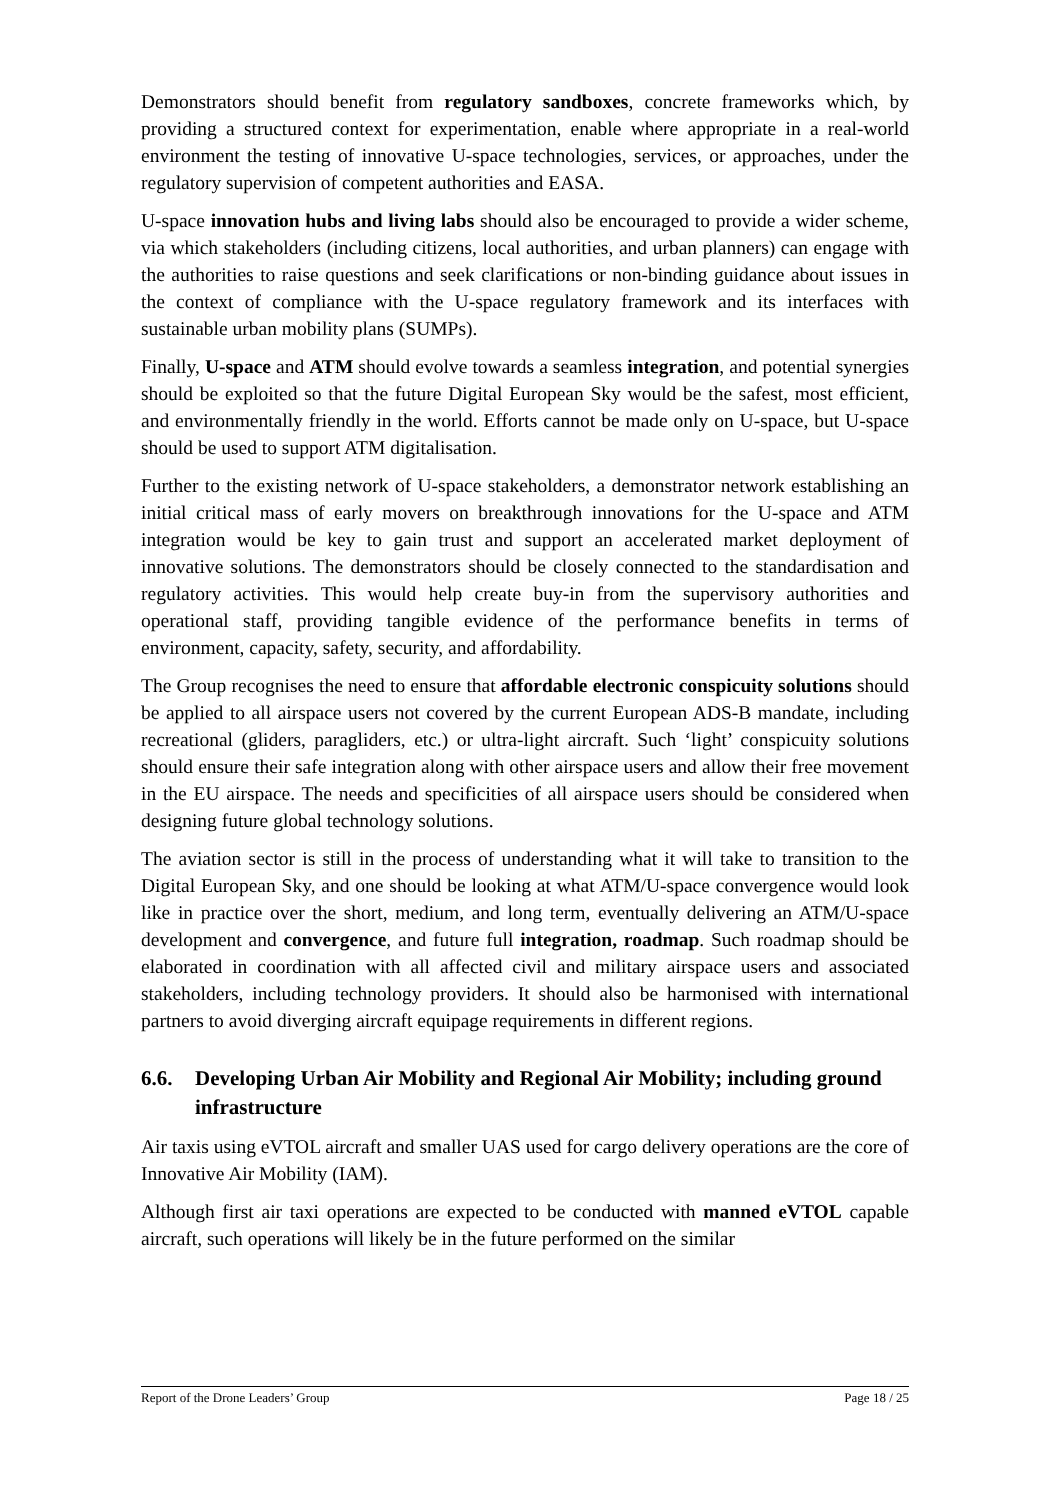Demonstrators should benefit from regulatory sandboxes, concrete frameworks which, by providing a structured context for experimentation, enable where appropriate in a real-world environment the testing of innovative U-space technologies, services, or approaches, under the regulatory supervision of competent authorities and EASA.
U-space innovation hubs and living labs should also be encouraged to provide a wider scheme, via which stakeholders (including citizens, local authorities, and urban planners) can engage with the authorities to raise questions and seek clarifications or non-binding guidance about issues in the context of compliance with the U-space regulatory framework and its interfaces with sustainable urban mobility plans (SUMPs).
Finally, U-space and ATM should evolve towards a seamless integration, and potential synergies should be exploited so that the future Digital European Sky would be the safest, most efficient, and environmentally friendly in the world. Efforts cannot be made only on U-space, but U-space should be used to support ATM digitalisation.
Further to the existing network of U-space stakeholders, a demonstrator network establishing an initial critical mass of early movers on breakthrough innovations for the U-space and ATM integration would be key to gain trust and support an accelerated market deployment of innovative solutions. The demonstrators should be closely connected to the standardisation and regulatory activities. This would help create buy-in from the supervisory authorities and operational staff, providing tangible evidence of the performance benefits in terms of environment, capacity, safety, security, and affordability.
The Group recognises the need to ensure that affordable electronic conspicuity solutions should be applied to all airspace users not covered by the current European ADS-B mandate, including recreational (gliders, paragliders, etc.) or ultra-light aircraft. Such ‘light’ conspicuity solutions should ensure their safe integration along with other airspace users and allow their free movement in the EU airspace. The needs and specificities of all airspace users should be considered when designing future global technology solutions.
The aviation sector is still in the process of understanding what it will take to transition to the Digital European Sky, and one should be looking at what ATM/U-space convergence would look like in practice over the short, medium, and long term, eventually delivering an ATM/U-space development and convergence, and future full integration, roadmap. Such roadmap should be elaborated in coordination with all affected civil and military airspace users and associated stakeholders, including technology providers. It should also be harmonised with international partners to avoid diverging aircraft equipage requirements in different regions.
6.6. Developing Urban Air Mobility and Regional Air Mobility; including ground infrastructure
Air taxis using eVTOL aircraft and smaller UAS used for cargo delivery operations are the core of Innovative Air Mobility (IAM).
Although first air taxi operations are expected to be conducted with manned eVTOL capable aircraft, such operations will likely be in the future performed on the similar
Report of the Drone Leaders’ Group Page 18 / 25